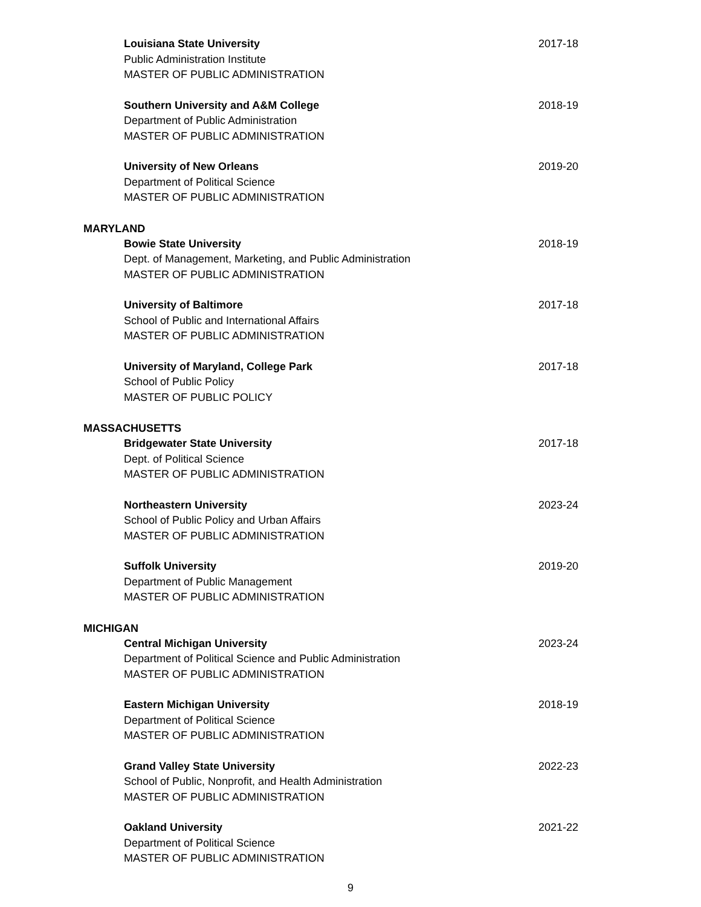Louisiana State University
Public Administration Institute
MASTER OF PUBLIC ADMINISTRATION
2017-18
Southern University and A&M College
Department of Public Administration
MASTER OF PUBLIC ADMINISTRATION
2018-19
University of New Orleans
Department of Political Science
MASTER OF PUBLIC ADMINISTRATION
2019-20
MARYLAND
Bowie State University
Dept. of Management, Marketing, and Public Administration
MASTER OF PUBLIC ADMINISTRATION
2018-19
University of Baltimore
School of Public and International Affairs
MASTER OF PUBLIC ADMINISTRATION
2017-18
University of Maryland, College Park
School of Public Policy
MASTER OF PUBLIC POLICY
2017-18
MASSACHUSETTS
Bridgewater State University
Dept. of Political Science
MASTER OF PUBLIC ADMINISTRATION
2017-18
Northeastern University
School of Public Policy and Urban Affairs
MASTER OF PUBLIC ADMINISTRATION
2023-24
Suffolk University
Department of Public Management
MASTER OF PUBLIC ADMINISTRATION
2019-20
MICHIGAN
Central Michigan University
Department of Political Science and Public Administration
MASTER OF PUBLIC ADMINISTRATION
2023-24
Eastern Michigan University
Department of Political Science
MASTER OF PUBLIC ADMINISTRATION
2018-19
Grand Valley State University
School of Public, Nonprofit, and Health Administration
MASTER OF PUBLIC ADMINISTRATION
2022-23
Oakland University
Department of Political Science
MASTER OF PUBLIC ADMINISTRATION
2021-22
9